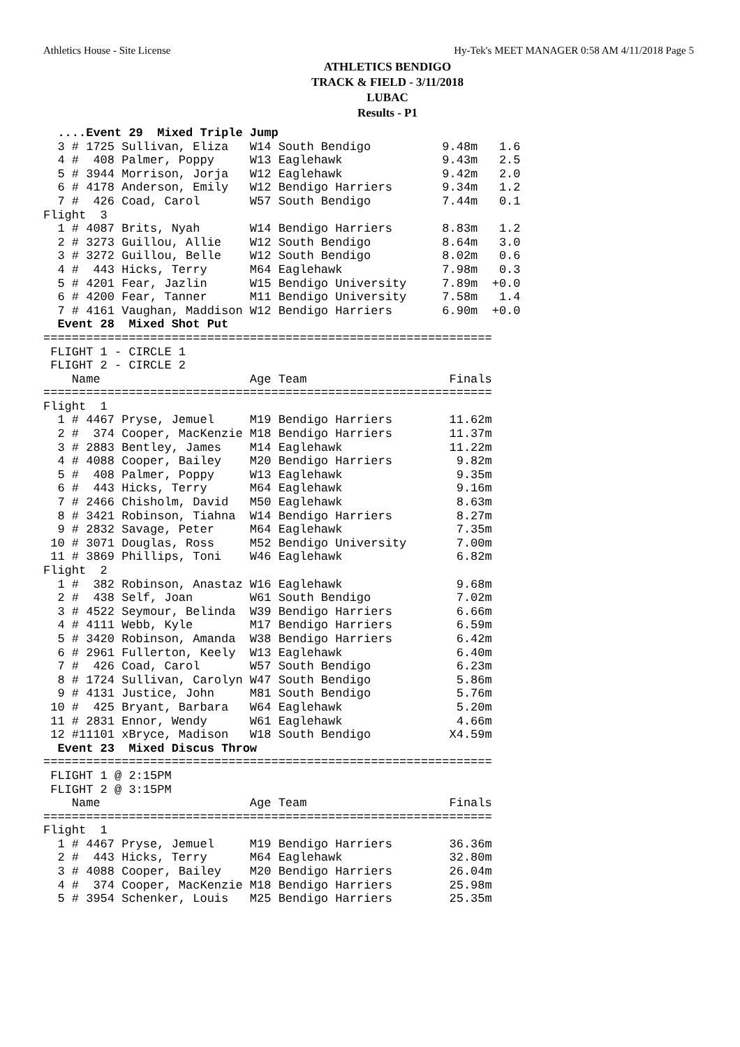Athletics House - Site License Hy-Tek's MEET MANAGER 0:58 AM 4/11/2018 Page 5
ATHLETICS BENDIGO
TRACK & FIELD - 3/11/2018
LUBAC
Results - P1
  ....Event 29  Mixed Triple Jump
  3 # 1725 Sullivan, Eliza   W14 South Bendigo          9.48m   1.6
  4 #  408 Palmer, Poppy     W13 Eaglehawk              9.43m   2.5
  5 # 3944 Morrison, Jorja   W12 Eaglehawk              9.42m   2.0
  6 # 4178 Anderson, Emily   W12 Bendigo Harriers       9.34m   1.2
  7 #  426 Coad, Carol       W57 South Bendigo          7.44m   0.1
Flight  3
  1 # 4087 Brits, Nyah       W14 Bendigo Harriers       8.83m   1.2
  2 # 3273 Guillou, Allie    W12 South Bendigo          8.64m   3.0
  3 # 3272 Guillou, Belle    W12 South Bendigo          8.02m   0.6
  4 #  443 Hicks, Terry      M64 Eaglehawk              7.98m   0.3
  5 # 4201 Fear, Jazlin      W15 Bendigo University     7.89m  +0.0
  6 # 4200 Fear, Tanner      M11 Bendigo University     7.58m   1.4
  7 # 4161 Vaughan, Maddison W12 Bendigo Harriers       6.90m  +0.0
  Event 28  Mixed Shot Put
===============================================================
 FLIGHT 1 - CIRCLE 1
 FLIGHT 2 - CIRCLE 2
    Name                     Age Team                    Finals
===============================================================
Flight  1
  1 # 4467 Pryse, Jemuel     M19 Bendigo Harriers        11.62m
  2 #  374 Cooper, MacKenzie M18 Bendigo Harriers        11.37m
  3 # 2883 Bentley, James    M14 Eaglehawk               11.22m
  4 # 4088 Cooper, Bailey    M20 Bendigo Harriers         9.82m
  5 #  408 Palmer, Poppy     W13 Eaglehawk                9.35m
  6 #  443 Hicks, Terry      M64 Eaglehawk                9.16m
  7 # 2466 Chisholm, David   M50 Eaglehawk                8.63m
  8 # 3421 Robinson, Tiahna  W14 Bendigo Harriers         8.27m
  9 # 2832 Savage, Peter     M64 Eaglehawk                7.35m
 10 # 3071 Douglas, Ross     M52 Bendigo University       7.00m
 11 # 3869 Phillips, Toni    W46 Eaglehawk                6.82m
Flight  2
  1 #  382 Robinson, Anastaz W16 Eaglehawk                9.68m
  2 #  438 Self, Joan        W61 South Bendigo            7.02m
  3 # 4522 Seymour, Belinda  W39 Bendigo Harriers         6.66m
  4 # 4111 Webb, Kyle        M17 Bendigo Harriers         6.59m
  5 # 3420 Robinson, Amanda  W38 Bendigo Harriers         6.42m
  6 # 2961 Fullerton, Keely  W13 Eaglehawk                6.40m
  7 #  426 Coad, Carol       W57 South Bendigo            6.23m
  8 # 1724 Sullivan, Carolyn W47 South Bendigo            5.86m
  9 # 4131 Justice, John     M81 South Bendigo            5.76m
 10 #  425 Bryant, Barbara   W64 Eaglehawk                5.20m
 11 # 2831 Ennor, Wendy      W61 Eaglehawk                4.66m
 12 #11101 xBryce, Madison   W18 South Bendigo           X4.59m
  Event 23  Mixed Discus Throw
===============================================================
 FLIGHT 1 @ 2:15PM
 FLIGHT 2 @ 3:15PM
    Name                     Age Team                    Finals
===============================================================
Flight  1
  1 # 4467 Pryse, Jemuel     M19 Bendigo Harriers        36.36m
  2 #  443 Hicks, Terry      M64 Eaglehawk               32.80m
  3 # 4088 Cooper, Bailey    M20 Bendigo Harriers        26.04m
  4 #  374 Cooper, MacKenzie M18 Bendigo Harriers        25.98m
  5 # 3954 Schenker, Louis   M25 Bendigo Harriers        25.35m